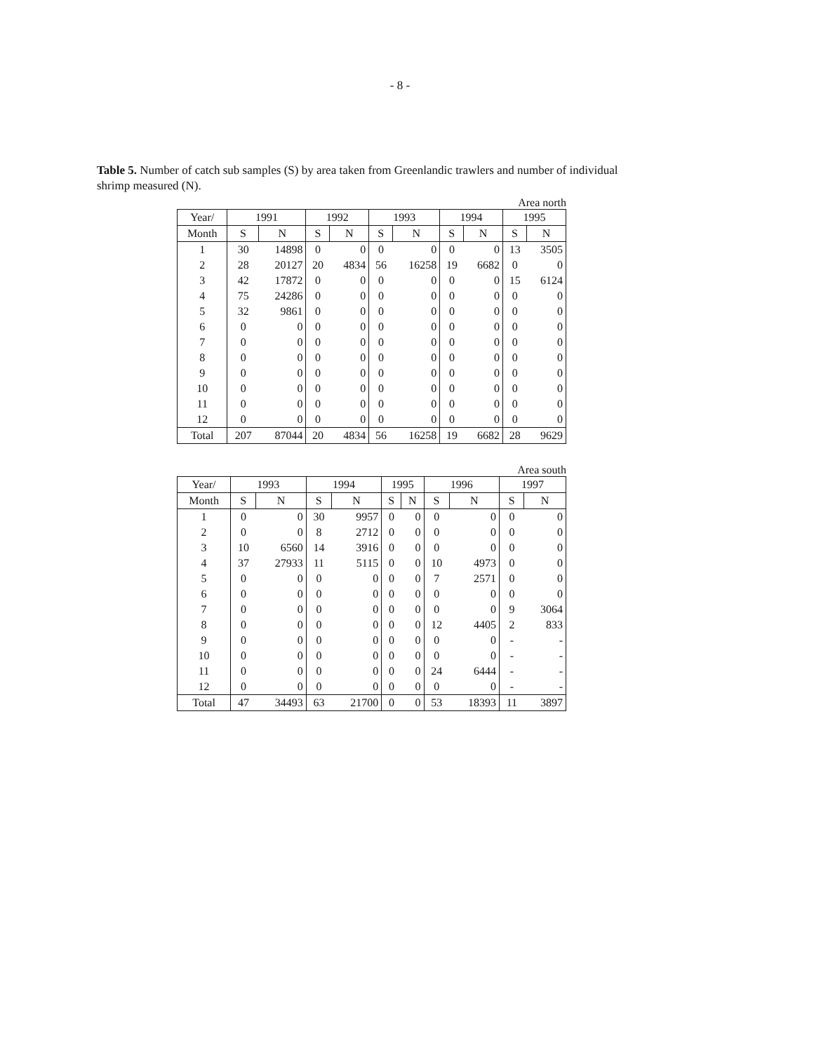- 8 -
Table 5. Number of catch sub samples (S) by area taken from Greenlandic trawlers and number of individual shrimp measured (N).
Area north
| Year/ | 1991 | | 1992 | | 1993 | | 1994 | | 1995 | |
| --- | --- | --- | --- | --- | --- | --- | --- | --- | --- | --- |
| Month | S | N | S | N | S | N | S | N | S | N |
| 1 | 30 | 14898 | 0 | 0 | 0 | 0 | 0 | 0 | 13 | 3505 |
| 2 | 28 | 20127 | 20 | 4834 | 56 | 16258 | 19 | 6682 | 0 | 0 |
| 3 | 42 | 17872 | 0 | 0 | 0 | 0 | 0 | 0 | 15 | 6124 |
| 4 | 75 | 24286 | 0 | 0 | 0 | 0 | 0 | 0 | 0 | 0 |
| 5 | 32 | 9861 | 0 | 0 | 0 | 0 | 0 | 0 | 0 | 0 |
| 6 | 0 | 0 | 0 | 0 | 0 | 0 | 0 | 0 | 0 | 0 |
| 7 | 0 | 0 | 0 | 0 | 0 | 0 | 0 | 0 | 0 | 0 |
| 8 | 0 | 0 | 0 | 0 | 0 | 0 | 0 | 0 | 0 | 0 |
| 9 | 0 | 0 | 0 | 0 | 0 | 0 | 0 | 0 | 0 | 0 |
| 10 | 0 | 0 | 0 | 0 | 0 | 0 | 0 | 0 | 0 | 0 |
| 11 | 0 | 0 | 0 | 0 | 0 | 0 | 0 | 0 | 0 | 0 |
| 12 | 0 | 0 | 0 | 0 | 0 | 0 | 0 | 0 | 0 | 0 |
| Total | 207 | 87044 | 20 | 4834 | 56 | 16258 | 19 | 6682 | 28 | 9629 |
Area south
| Year/ | 1993 | | 1994 | | 1995 | | 1996 | | 1997 | |
| --- | --- | --- | --- | --- | --- | --- | --- | --- | --- | --- |
| Month | S | N | S | N | S | N | S | N | S | N |
| 1 | 0 | 0 | 30 | 9957 | 0 | 0 | 0 | 0 | 0 | 0 |
| 2 | 0 | 0 | 8 | 2712 | 0 | 0 | 0 | 0 | 0 | 0 |
| 3 | 10 | 6560 | 14 | 3916 | 0 | 0 | 0 | 0 | 0 | 0 |
| 4 | 37 | 27933 | 11 | 5115 | 0 | 0 | 10 | 4973 | 0 | 0 |
| 5 | 0 | 0 | 0 | 0 | 0 | 0 | 7 | 2571 | 0 | 0 |
| 6 | 0 | 0 | 0 | 0 | 0 | 0 | 0 | 0 | 0 | 0 |
| 7 | 0 | 0 | 0 | 0 | 0 | 0 | 0 | 0 | 9 | 3064 |
| 8 | 0 | 0 | 0 | 0 | 0 | 0 | 12 | 4405 | 2 | 833 |
| 9 | 0 | 0 | 0 | 0 | 0 | 0 | 0 | 0 | - | - |
| 10 | 0 | 0 | 0 | 0 | 0 | 0 | 0 | 0 | - | - |
| 11 | 0 | 0 | 0 | 0 | 0 | 0 | 24 | 6444 | - | - |
| 12 | 0 | 0 | 0 | 0 | 0 | 0 | 0 | 0 | - | - |
| Total | 47 | 34493 | 63 | 21700 | 0 | 0 | 53 | 18393 | 11 | 3897 |